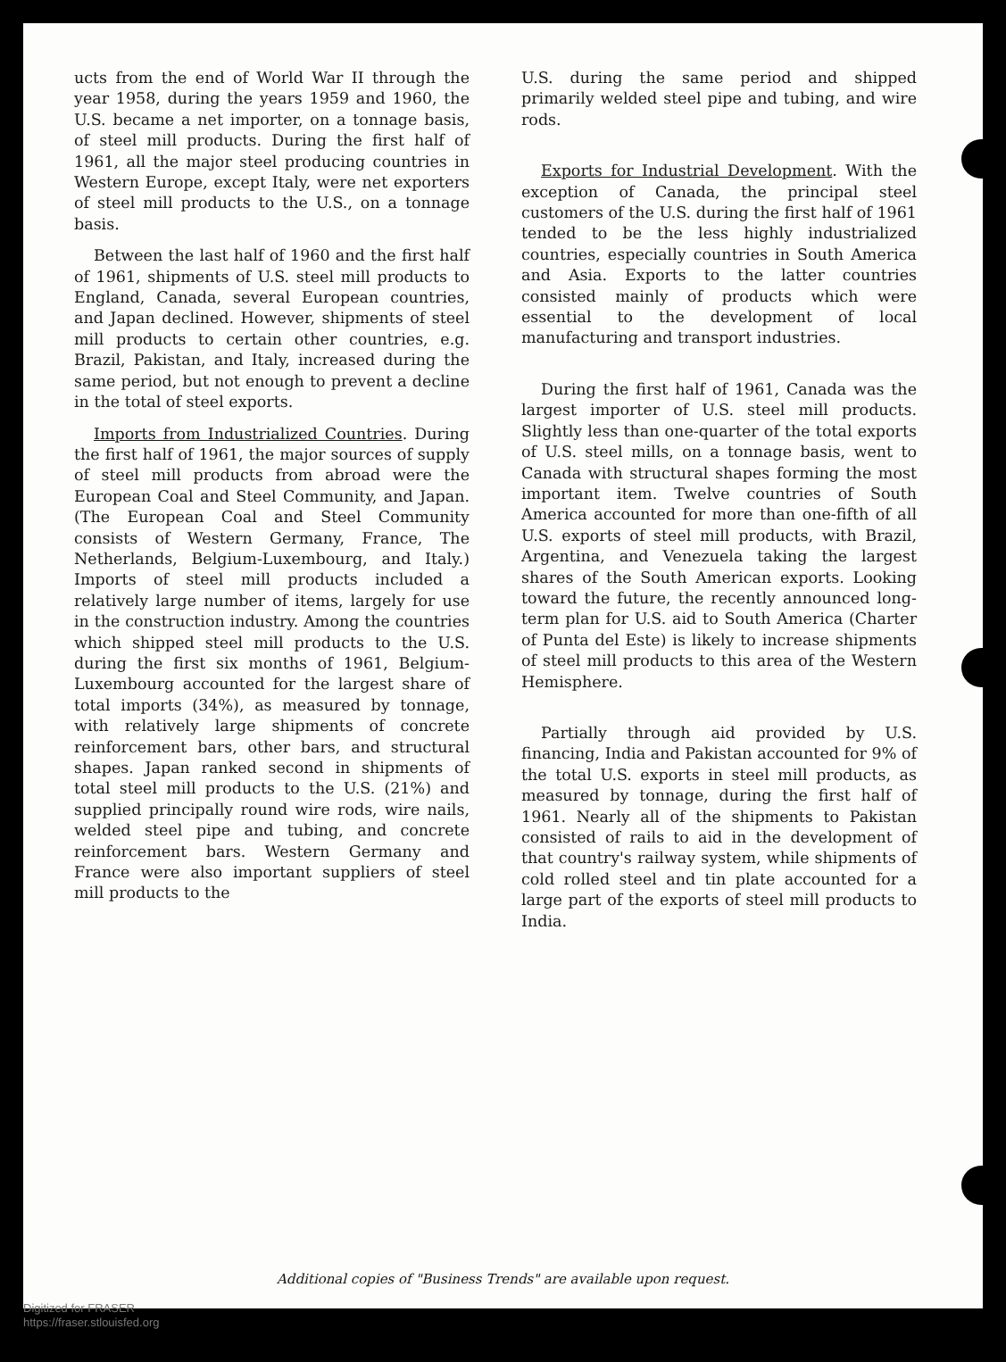ucts from the end of World War II through the year 1958, during the years 1959 and 1960, the U.S. became a net importer, on a tonnage basis, of steel mill products. During the first half of 1961, all the major steel producing countries in Western Europe, except Italy, were net exporters of steel mill products to the U.S., on a tonnage basis.
Between the last half of 1960 and the first half of 1961, shipments of U.S. steel mill products to England, Canada, several European countries, and Japan declined. However, shipments of steel mill products to certain other countries, e.g. Brazil, Pakistan, and Italy, increased during the same period, but not enough to prevent a decline in the total of steel exports.
Imports from Industrialized Countries. During the first half of 1961, the major sources of supply of steel mill products from abroad were the European Coal and Steel Community, and Japan. (The European Coal and Steel Community consists of Western Germany, France, The Netherlands, Belgium-Luxembourg, and Italy.) Imports of steel mill products included a relatively large number of items, largely for use in the construction industry. Among the countries which shipped steel mill products to the U.S. during the first six months of 1961, Belgium-Luxembourg accounted for the largest share of total imports (34%), as measured by tonnage, with relatively large shipments of concrete reinforcement bars, other bars, and structural shapes. Japan ranked second in shipments of total steel mill products to the U.S. (21%) and supplied principally round wire rods, wire nails, welded steel pipe and tubing, and concrete reinforcement bars. Western Germany and France were also important suppliers of steel mill products to the
U.S. during the same period and shipped primarily welded steel pipe and tubing, and wire rods.
Exports for Industrial Development. With the exception of Canada, the principal steel customers of the U.S. during the first half of 1961 tended to be the less highly industrialized countries, especially countries in South America and Asia. Exports to the latter countries consisted mainly of products which were essential to the development of local manufacturing and transport industries.
During the first half of 1961, Canada was the largest importer of U.S. steel mill products. Slightly less than one-quarter of the total exports of U.S. steel mills, on a tonnage basis, went to Canada with structural shapes forming the most important item. Twelve countries of South America accounted for more than one-fifth of all U.S. exports of steel mill products, with Brazil, Argentina, and Venezuela taking the largest shares of the South American exports. Looking toward the future, the recently announced long-term plan for U.S. aid to South America (Charter of Punta del Este) is likely to increase shipments of steel mill products to this area of the Western Hemisphere.
Partially through aid provided by U.S. financing, India and Pakistan accounted for 9% of the total U.S. exports in steel mill products, as measured by tonnage, during the first half of 1961. Nearly all of the shipments to Pakistan consisted of rails to aid in the development of that country's railway system, while shipments of cold rolled steel and tin plate accounted for a large part of the exports of steel mill products to India.
Additional copies of "Business Trends" are available upon request.
Digitized for FRASER
https://fraser.stlouisfed.org